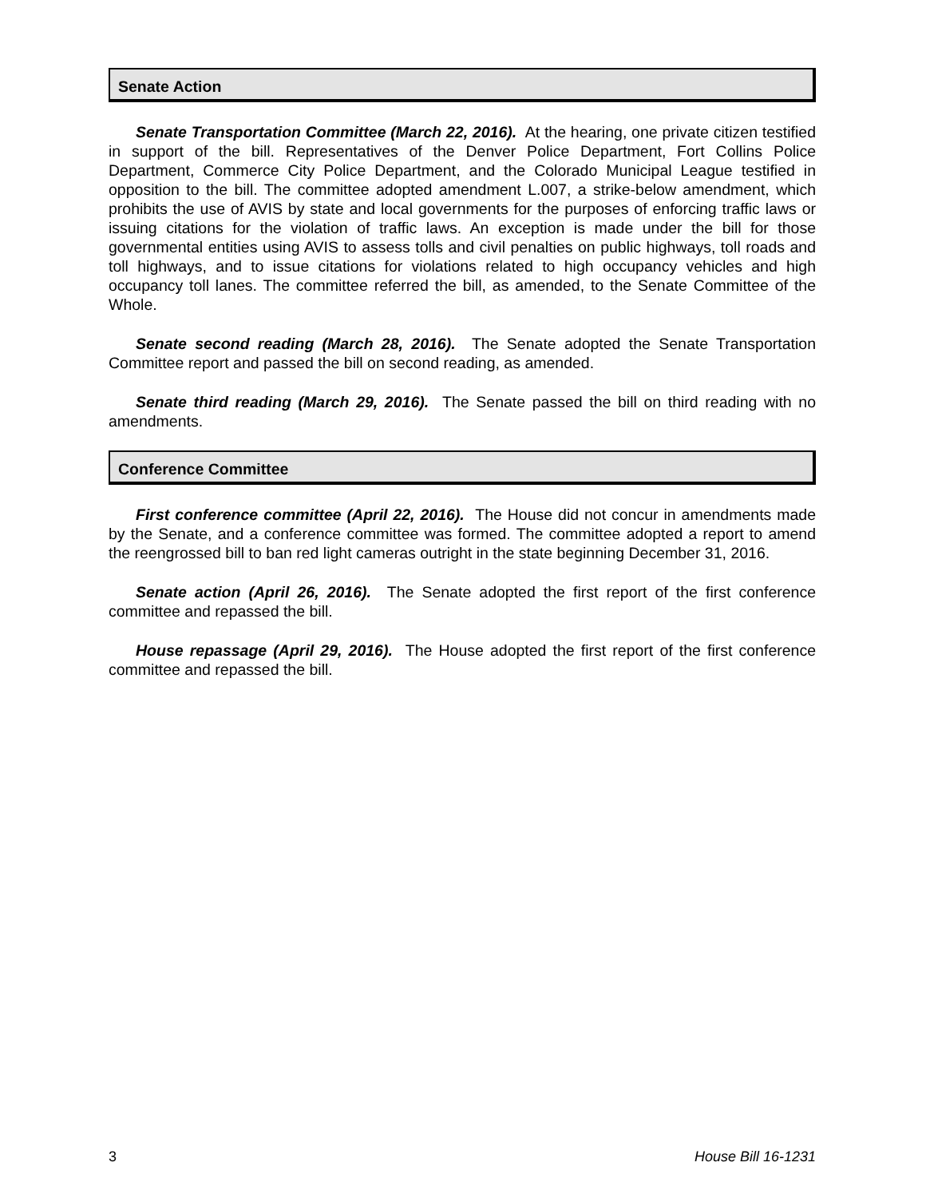Senate Action
Senate Transportation Committee (March 22, 2016). At the hearing, one private citizen testified in support of the bill. Representatives of the Denver Police Department, Fort Collins Police Department, Commerce City Police Department, and the Colorado Municipal League testified in opposition to the bill. The committee adopted amendment L.007, a strike-below amendment, which prohibits the use of AVIS by state and local governments for the purposes of enforcing traffic laws or issuing citations for the violation of traffic laws. An exception is made under the bill for those governmental entities using AVIS to assess tolls and civil penalties on public highways, toll roads and toll highways, and to issue citations for violations related to high occupancy vehicles and high occupancy toll lanes. The committee referred the bill, as amended, to the Senate Committee of the Whole.
Senate second reading (March 28, 2016). The Senate adopted the Senate Transportation Committee report and passed the bill on second reading, as amended.
Senate third reading (March 29, 2016). The Senate passed the bill on third reading with no amendments.
Conference Committee
First conference committee (April 22, 2016). The House did not concur in amendments made by the Senate, and a conference committee was formed. The committee adopted a report to amend the reengrossed bill to ban red light cameras outright in the state beginning December 31, 2016.
Senate action (April 26, 2016). The Senate adopted the first report of the first conference committee and repassed the bill.
House repassage (April 29, 2016). The House adopted the first report of the first conference committee and repassed the bill.
3 House Bill 16-1231